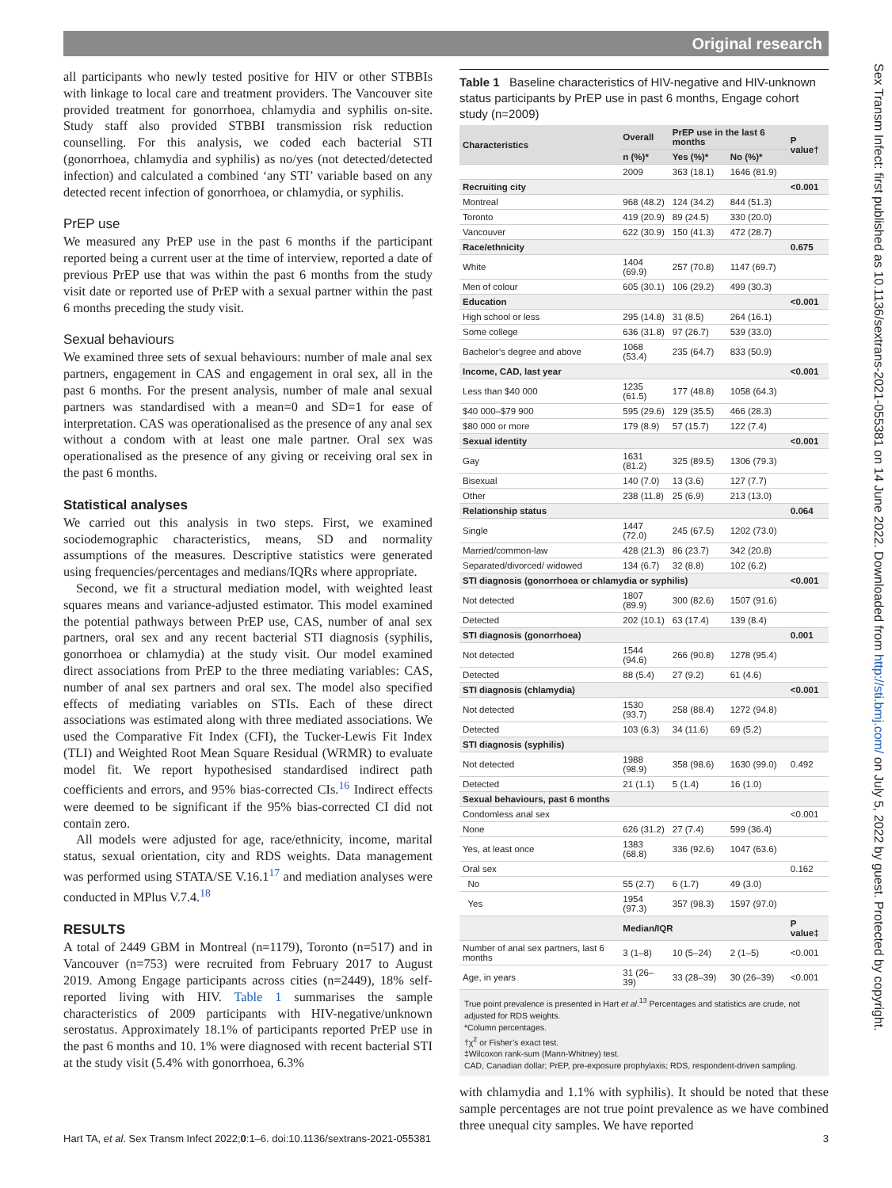Original research
all participants who newly tested positive for HIV or other STBBIs with linkage to local care and treatment providers. The Vancouver site provided treatment for gonorrhoea, chlamydia and syphilis on-site. Study staff also provided STBBI transmission risk reduction counselling. For this analysis, we coded each bacterial STI (gonorrhoea, chlamydia and syphilis) as no/yes (not detected/detected infection) and calculated a combined ‘any STI’ variable based on any detected recent infection of gonorrhoea, or chlamydia, or syphilis.
PrEP use
We measured any PrEP use in the past 6 months if the participant reported being a current user at the time of interview, reported a date of previous PrEP use that was within the past 6 months from the study visit date or reported use of PrEP with a sexual partner within the past 6 months preceding the study visit.
Sexual behaviours
We examined three sets of sexual behaviours: number of male anal sex partners, engagement in CAS and engagement in oral sex, all in the past 6 months. For the present analysis, number of male anal sexual partners was standardised with a mean=0 and SD=1 for ease of interpretation. CAS was operationalised as the presence of any anal sex without a condom with at least one male partner. Oral sex was operationalised as the presence of any giving or receiving oral sex in the past 6 months.
Statistical analyses
We carried out this analysis in two steps. First, we examined sociodemographic characteristics, means, SD and normality assumptions of the measures. Descriptive statistics were generated using frequencies/percentages and medians/IQRs where appropriate.
Second, we fit a structural mediation model, with weighted least squares means and variance-adjusted estimator. This model examined the potential pathways between PrEP use, CAS, number of anal sex partners, oral sex and any recent bacterial STI diagnosis (syphilis, gonorrhoea or chlamydia) at the study visit. Our model examined direct associations from PrEP to the three mediating variables: CAS, number of anal sex partners and oral sex. The model also specified effects of mediating variables on STIs. Each of these direct associations was estimated along with three mediated associations. We used the Comparative Fit Index (CFI), the Tucker-Lewis Fit Index (TLI) and Weighted Root Mean Square Residual (WRMR) to evaluate model fit. We report hypothesised standardised indirect path coefficients and errors, and 95% bias-corrected CIs.<sup>16</sup> Indirect effects were deemed to be significant if the 95% bias-corrected CI did not contain zero.
All models were adjusted for age, race/ethnicity, income, marital status, sexual orientation, city and RDS weights. Data management was performed using STATA/SE V.16.1<sup>17</sup> and mediation analyses were conducted in MPlus V.7.4.<sup>18</sup>
RESULTS
A total of 2449 GBM in Montreal (n=1179), Toronto (n=517) and in Vancouver (n=753) were recruited from February 2017 to August 2019. Among Engage participants across cities (n=2449), 18% self-reported living with HIV. Table 1 summarises the sample characteristics of 2009 participants with HIV-negative/unknown serostatus. Approximately 18.1% of participants reported PrEP use in the past 6 months and 10. 1% were diagnosed with recent bacterial STI at the study visit (5.4% with gonorrhoea, 6.3%
Table 1 Baseline characteristics of HIV-negative and HIV-unknown status participants by PrEP use in past 6 months, Engage cohort study (n=2009)
| Characteristics | Overall | PrEP use in the last 6 months | | P value† |
| --- | --- | --- | --- | --- |
| | n (%)* | Yes (%)* | No (%)* | |
| | 2009 | 363 (18.1) | 1646 (81.9) | |
| Recruiting city | | | | <0.001 |
| Montreal | 968 (48.2) | 124 (34.2) | 844 (51.3) | |
| Toronto | 419 (20.9) | 89 (24.5) | 330 (20.0) | |
| Vancouver | 622 (30.9) | 150 (41.3) | 472 (28.7) | |
| Race/ethnicity | | | | 0.675 |
| White | 1404 (69.9) | 257 (70.8) | 1147 (69.7) | |
| Men of colour | 605 (30.1) | 106 (29.2) | 499 (30.3) | |
| Education | | | | <0.001 |
| High school or less | 295 (14.8) | 31 (8.5) | 264 (16.1) | |
| Some college | 636 (31.8) | 97 (26.7) | 539 (33.0) | |
| Bachelor’s degree and above | 1068 (53.4) | 235 (64.7) | 833 (50.9) | |
| Income, CAD, last year | | | | <0.001 |
| Less than $40 000 | 1235 (61.5) | 177 (48.8) | 1058 (64.3) | |
| $40 000–$79 900 | 595 (29.6) | 129 (35.5) | 466 (28.3) | |
| $80 000 or more | 179 (8.9) | 57 (15.7) | 122 (7.4) | |
| Sexual identity | | | | <0.001 |
| Gay | 1631 (81.2) | 325 (89.5) | 1306 (79.3) | |
| Bisexual | 140 (7.0) | 13 (3.6) | 127 (7.7) | |
| Other | 238 (11.8) | 25 (6.9) | 213 (13.0) | |
| Relationship status | | | | 0.064 |
| Single | 1447 (72.0) | 245 (67.5) | 1202 (73.0) | |
| Married/common-law | 428 (21.3) | 86 (23.7) | 342 (20.8) | |
| Separated/divorced/ widowed | 134 (6.7) | 32 (8.8) | 102 (6.2) | |
| STI diagnosis (gonorrhoea or chlamydia or syphilis) | | | | <0.001 |
| Not detected | 1807 (89.9) | 300 (82.6) | 1507 (91.6) | |
| Detected | 202 (10.1) | 63 (17.4) | 139 (8.4) | |
| STI diagnosis (gonorrhoea) | | | | 0.001 |
| Not detected | 1544 (94.6) | 266 (90.8) | 1278 (95.4) | |
| Detected | 88 (5.4) | 27 (9.2) | 61 (4.6) | |
| STI diagnosis (chlamydia) | | | | <0.001 |
| Not detected | 1530 (93.7) | 258 (88.4) | 1272 (94.8) | |
| Detected | 103 (6.3) | 34 (11.6) | 69 (5.2) | |
| STI diagnosis (syphilis) | | | | |
| Not detected | 1988 (98.9) | 358 (98.6) | 1630 (99.0) | 0.492 |
| Detected | 21 (1.1) | 5 (1.4) | 16 (1.0) | |
| Sexual behaviours, past 6 months | | | | |
| Condomless anal sex | | | | <0.001 |
| None | 626 (31.2) | 27 (7.4) | 599 (36.4) | |
| Yes, at least once | 1383 (68.8) | 336 (92.6) | 1047 (63.6) | |
| Oral sex | | | | 0.162 |
| No | 55 (2.7) | 6 (1.7) | 49 (3.0) | |
| Yes | 1954 (97.3) | 357 (98.3) | 1597 (97.0) | |
| | Median/IQR | | | P value‡ |
| Number of anal sex partners, last 6 months | 3 (1–8) | 10 (5–24) | 2 (1–5) | <0.001 |
| Age, in years | 31 (26–39) | 33 (28–39) | 30 (26–39) | <0.001 |
True point prevalence is presented in Hart et al.<sup>13</sup> Percentages and statistics are crude, not adjusted for RDS weights.
*Column percentages.
†χ<sup>2</sup> or Fisher’s exact test.
‡Wilcoxon rank-sum (Mann-Whitney) test.
CAD, Canadian dollar; PrEP, pre-exposure prophylaxis; RDS, respondent-driven sampling.
with chlamydia and 1.1% with syphilis). It should be noted that these sample percentages are not true point prevalence as we have combined three unequal city samples. We have reported
Hart TA, et al. Sex Transm Infect 2022;0:1–6. doi:10.1136/sextrans-2021-055381 3
Sex Transm Infect: first published as 10.1136/sextrans-2021-055381 on 14 June 2022. Downloaded from http://sti.bmj.com/ on July 5, 2022 by guest. Protected by copyright.